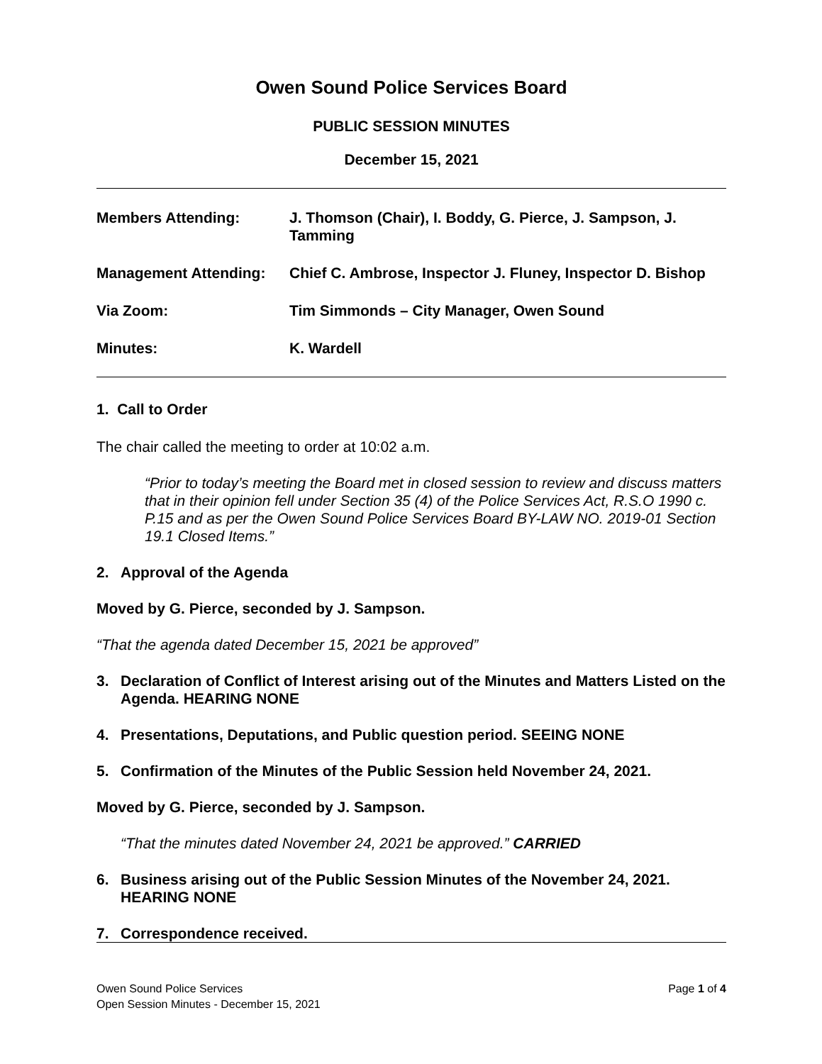Owen Sound Police Services Board
PUBLIC SESSION MINUTES
December 15, 2021
Members Attending: J. Thomson (Chair), I. Boddy, G. Pierce, J. Sampson, J. Tamming
Management Attending: Chief C. Ambrose, Inspector J. Fluney, Inspector D. Bishop
Via Zoom: Tim Simmonds – City Manager, Owen Sound
Minutes: K. Wardell
1. Call to Order
The chair called the meeting to order at 10:02 a.m.
“Prior to today’s meeting the Board met in closed session to review and discuss matters that in their opinion fell under Section 35 (4) of the Police Services Act, R.S.O 1990 c. P.15 and as per the Owen Sound Police Services Board BY-LAW NO. 2019-01 Section 19.1 Closed Items.”
2. Approval of the Agenda
Moved by G. Pierce, seconded by J. Sampson.
“That the agenda dated December 15, 2021 be approved”
3. Declaration of Conflict of Interest arising out of the Minutes and Matters Listed on the Agenda. HEARING NONE
4. Presentations, Deputations, and Public question period. SEEING NONE
5. Confirmation of the Minutes of the Public Session held November 24, 2021.
Moved by G. Pierce, seconded by J. Sampson.
“That the minutes dated November 24, 2021 be approved.” CARRIED
6. Business arising out of the Public Session Minutes of the November 24, 2021. HEARING NONE
7. Correspondence received.
Owen Sound Police Services
Open Session Minutes - December 15, 2021
Page 1 of 4